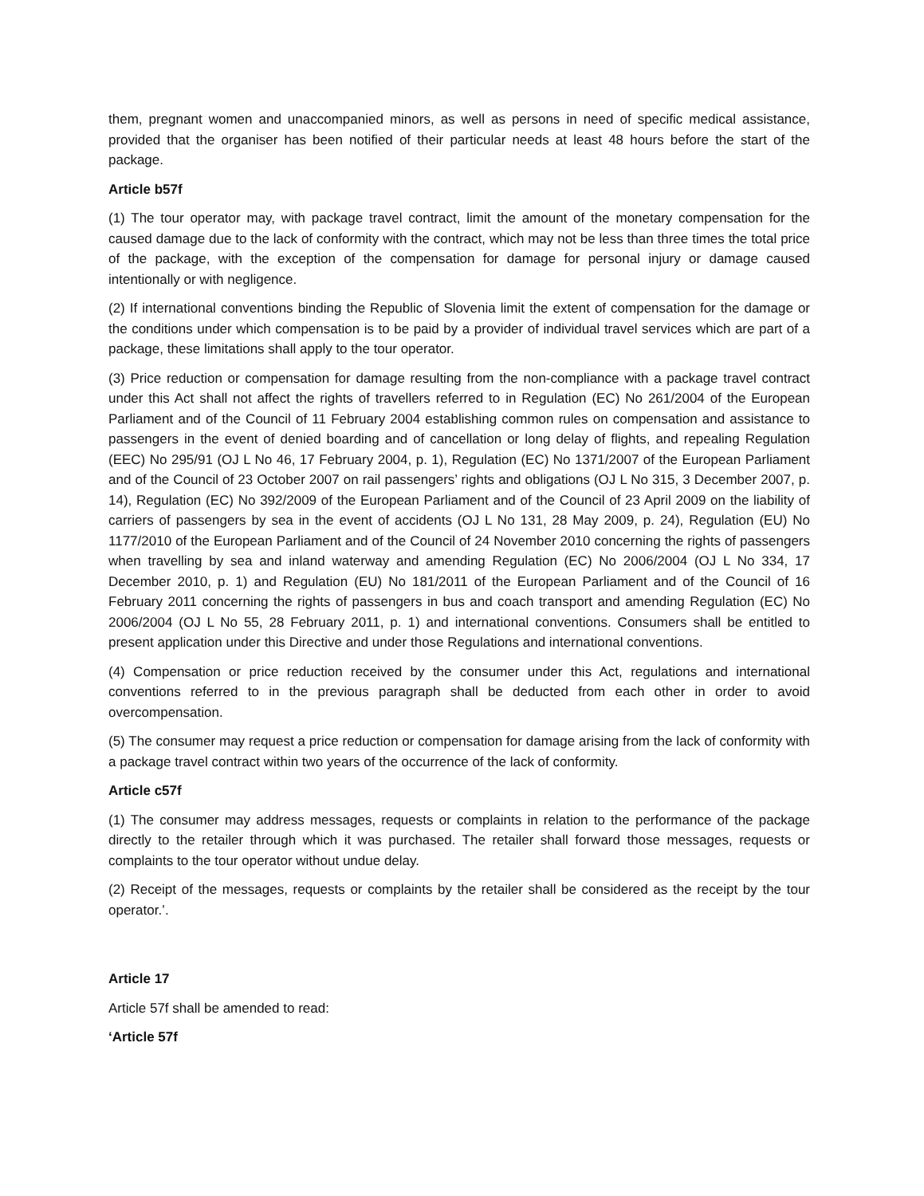them, pregnant women and unaccompanied minors, as well as persons in need of specific medical assistance, provided that the organiser has been notified of their particular needs at least 48 hours before the start of the package.
Article b57f
(1) The tour operator may, with package travel contract, limit the amount of the monetary compensation for the caused damage due to the lack of conformity with the contract, which may not be less than three times the total price of the package, with the exception of the compensation for damage for personal injury or damage caused intentionally or with negligence.
(2) If international conventions binding the Republic of Slovenia limit the extent of compensation for the damage or the conditions under which compensation is to be paid by a provider of individual travel services which are part of a package, these limitations shall apply to the tour operator.
(3) Price reduction or compensation for damage resulting from the non-compliance with a package travel contract under this Act shall not affect the rights of travellers referred to in Regulation (EC) No 261/2004 of the European Parliament and of the Council of 11 February 2004 establishing common rules on compensation and assistance to passengers in the event of denied boarding and of cancellation or long delay of flights, and repealing Regulation (EEC) No 295/91 (OJ L No 46, 17 February 2004, p. 1), Regulation (EC) No 1371/2007 of the European Parliament and of the Council of 23 October 2007 on rail passengers’ rights and obligations (OJ L No 315, 3 December 2007, p. 14), Regulation (EC) No 392/2009 of the European Parliament and of the Council of 23 April 2009 on the liability of carriers of passengers by sea in the event of accidents (OJ L No 131, 28 May 2009, p. 24), Regulation (EU) No 1177/2010 of the European Parliament and of the Council of 24 November 2010 concerning the rights of passengers when travelling by sea and inland waterway and amending Regulation (EC) No 2006/2004 (OJ L No 334, 17 December 2010, p. 1) and Regulation (EU) No 181/2011 of the European Parliament and of the Council of 16 February 2011 concerning the rights of passengers in bus and coach transport and amending Regulation (EC) No 2006/2004 (OJ L No 55, 28 February 2011, p. 1) and international conventions. Consumers shall be entitled to present application under this Directive and under those Regulations and international conventions.
(4) Compensation or price reduction received by the consumer under this Act, regulations and international conventions referred to in the previous paragraph shall be deducted from each other in order to avoid overcompensation.
(5) The consumer may request a price reduction or compensation for damage arising from the lack of conformity with a package travel contract within two years of the occurrence of the lack of conformity.
Article c57f
(1) The consumer may address messages, requests or complaints in relation to the performance of the package directly to the retailer through which it was purchased. The retailer shall forward those messages, requests or complaints to the tour operator without undue delay.
(2) Receipt of the messages, requests or complaints by the retailer shall be considered as the receipt by the tour operator.’.
Article 17
Article 57f shall be amended to read:
‘Article 57f